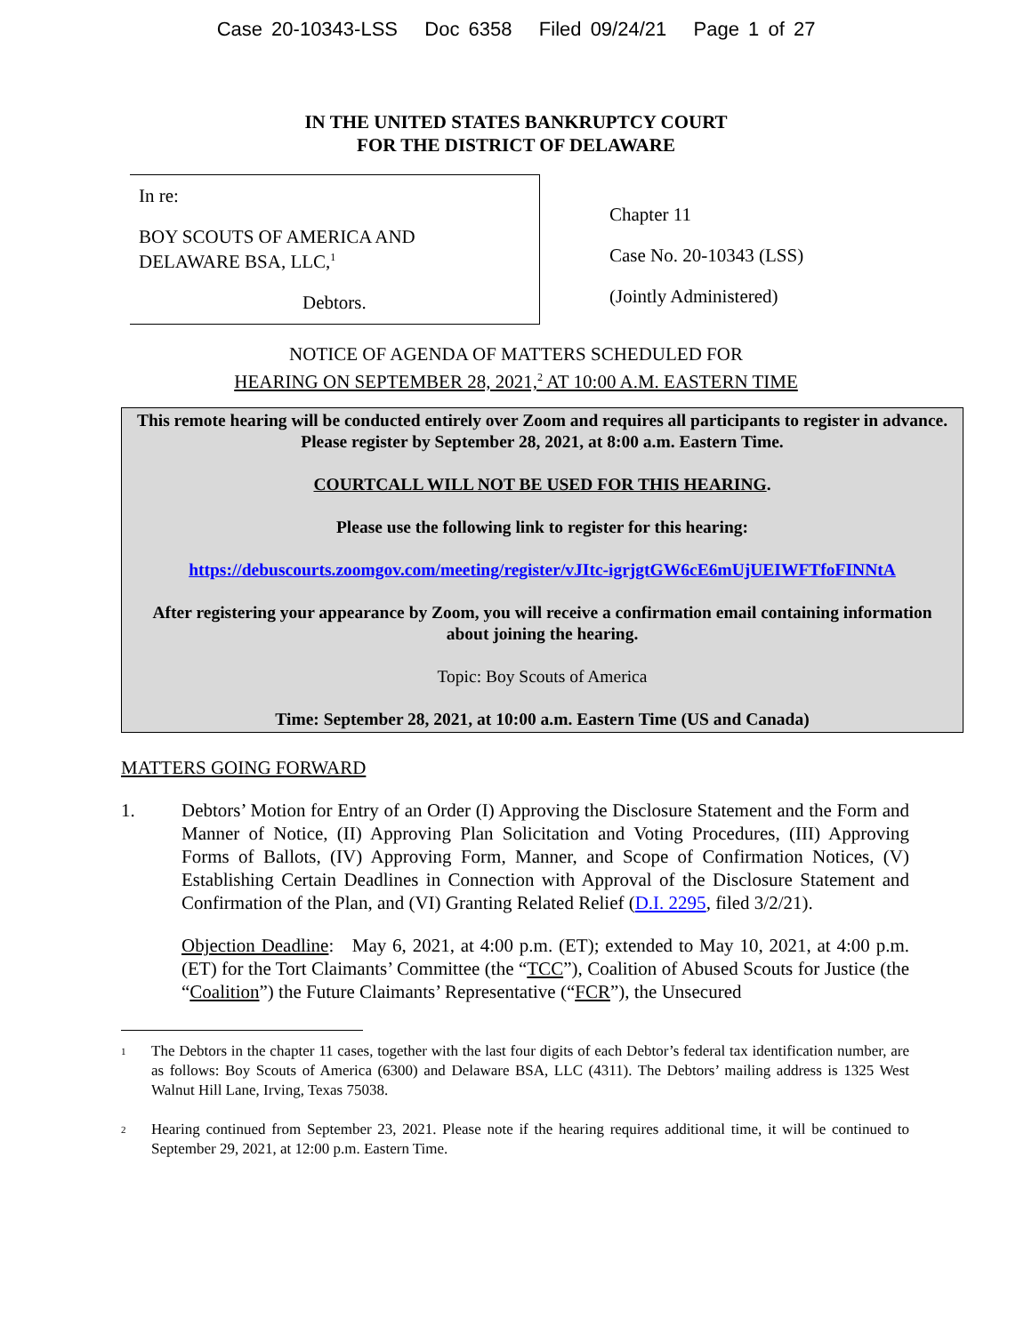Case 20-10343-LSS Doc 6358 Filed 09/24/21 Page 1 of 27
IN THE UNITED STATES BANKRUPTCY COURT
FOR THE DISTRICT OF DELAWARE
In re:
BOY SCOUTS OF AMERICA AND
DELAWARE BSA, LLC,<sup>1</sup>
Debtors.
Chapter 11
Case No. 20-10343 (LSS)
(Jointly Administered)
NOTICE OF AGENDA OF MATTERS SCHEDULED FOR
HEARING ON SEPTEMBER 28, 2021,<sup>2</sup> AT 10:00 A.M. EASTERN TIME
This remote hearing will be conducted entirely over Zoom and requires all participants to register in advance. Please register by September 28, 2021, at 8:00 a.m. Eastern Time.
COURTCALL WILL NOT BE USED FOR THIS HEARING.
Please use the following link to register for this hearing:
https://debuscourts.zoomgov.com/meeting/register/vJItc-igrjgtGW6cE6mUjUEIWFTfoFINNtA
After registering your appearance by Zoom, you will receive a confirmation email containing information about joining the hearing.
Topic: Boy Scouts of America
Time: September 28, 2021, at 10:00 a.m. Eastern Time (US and Canada)
MATTERS GOING FORWARD
1. Debtors’ Motion for Entry of an Order (I) Approving the Disclosure Statement and the Form and Manner of Notice, (II) Approving Plan Solicitation and Voting Procedures, (III) Approving Forms of Ballots, (IV) Approving Form, Manner, and Scope of Confirmation Notices, (V) Establishing Certain Deadlines in Connection with Approval of the Disclosure Statement and Confirmation of the Plan, and (VI) Granting Related Relief (D.I. 2295, filed 3/2/21).
Objection Deadline: May 6, 2021, at 4:00 p.m. (ET); extended to May 10, 2021, at 4:00 p.m. (ET) for the Tort Claimants’ Committee (the “TCC”), Coalition of Abused Scouts for Justice (the “Coalition”) the Future Claimants’ Representative (“FCR”), the Unsecured
<sup>1</sup>
The Debtors in the chapter 11 cases, together with the last four digits of each Debtor’s federal tax identification number, are as follows: Boy Scouts of America (6300) and Delaware BSA, LLC (4311). The Debtors’ mailing address is 1325 West Walnut Hill Lane, Irving, Texas 75038.
<sup>2</sup>
Hearing continued from September 23, 2021. Please note if the hearing requires additional time, it will be continued to September 29, 2021, at 12:00 p.m. Eastern Time.